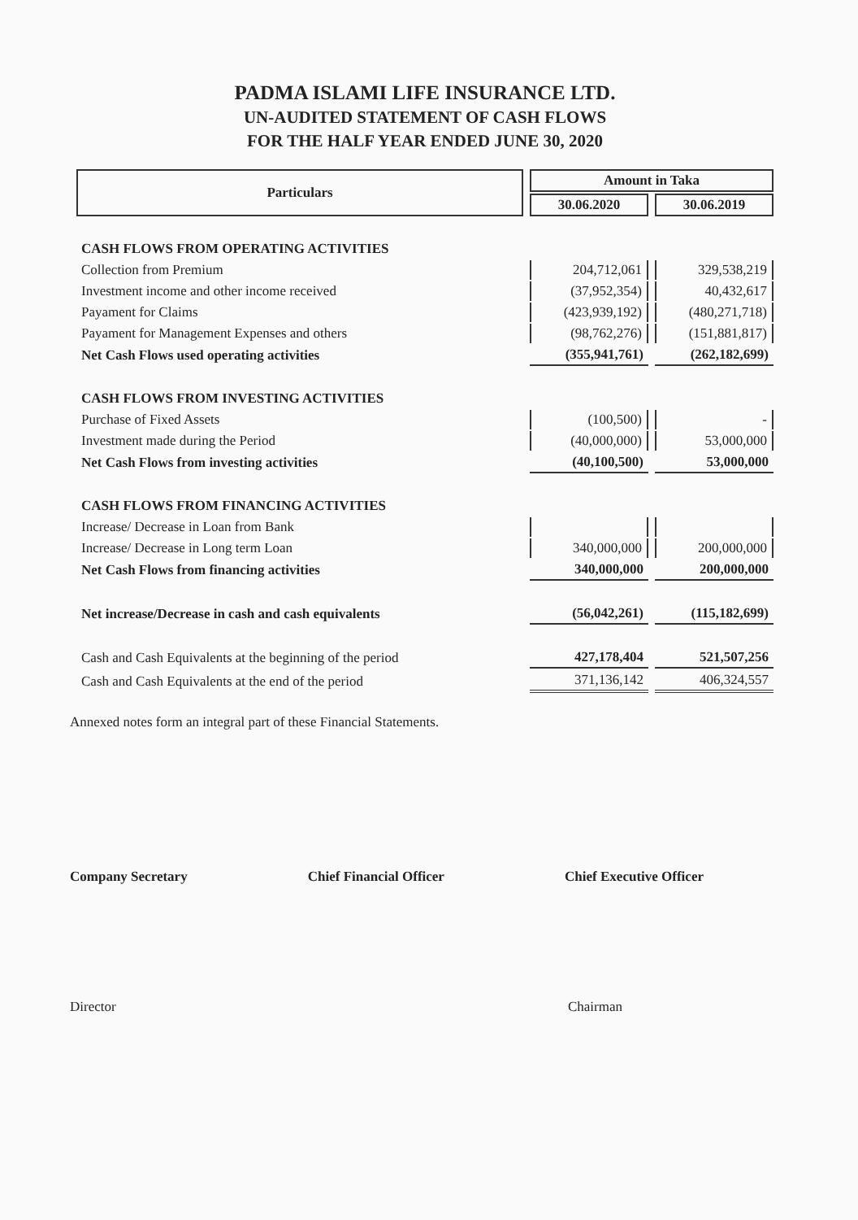PADMA ISLAMI LIFE INSURANCE LTD.
UN-AUDITED STATEMENT OF CASH FLOWS
FOR THE HALF YEAR ENDED JUNE 30, 2020
| Particulars | Amount in Taka | |
| --- | --- | --- |
| | 30.06.2020 | 30.06.2019 |
| CASH FLOWS FROM OPERATING ACTIVITIES | | |
| Collection from Premium | 204,712,061 | 329,538,219 |
| Investment income and other income received | (37,952,354) | 40,432,617 |
| Payament for Claims | (423,939,192) | (480,271,718) |
| Payament for Management Expenses and others | (98,762,276) | (151,881,817) |
| Net Cash Flows used operating activities | (355,941,761) | (262,182,699) |
| CASH FLOWS FROM INVESTING ACTIVITIES | | |
| Purchase of Fixed Assets | (100,500) | - |
| Investment made during the Period | (40,000,000) | 53,000,000 |
| Net Cash Flows from investing activities | (40,100,500) | 53,000,000 |
| CASH FLOWS FROM FINANCING ACTIVITIES | | |
| Increase/ Decrease in Loan from Bank | | |
| Increase/ Decrease in Long term Loan | 340,000,000 | 200,000,000 |
| Net Cash Flows from financing activities | 340,000,000 | 200,000,000 |
| Net increase/Decrease in cash and cash equivalents | (56,042,261) | (115,182,699) |
| Cash and Cash Equivalents at the beginning of the period | 427,178,404 | 521,507,256 |
| Cash and Cash Equivalents at the end of the period | 371,136,142 | 406,324,557 |
Annexed notes form an integral part of these Financial Statements.
Company Secretary Chief Financial Officer Chief Executive Officer
Director Chairman